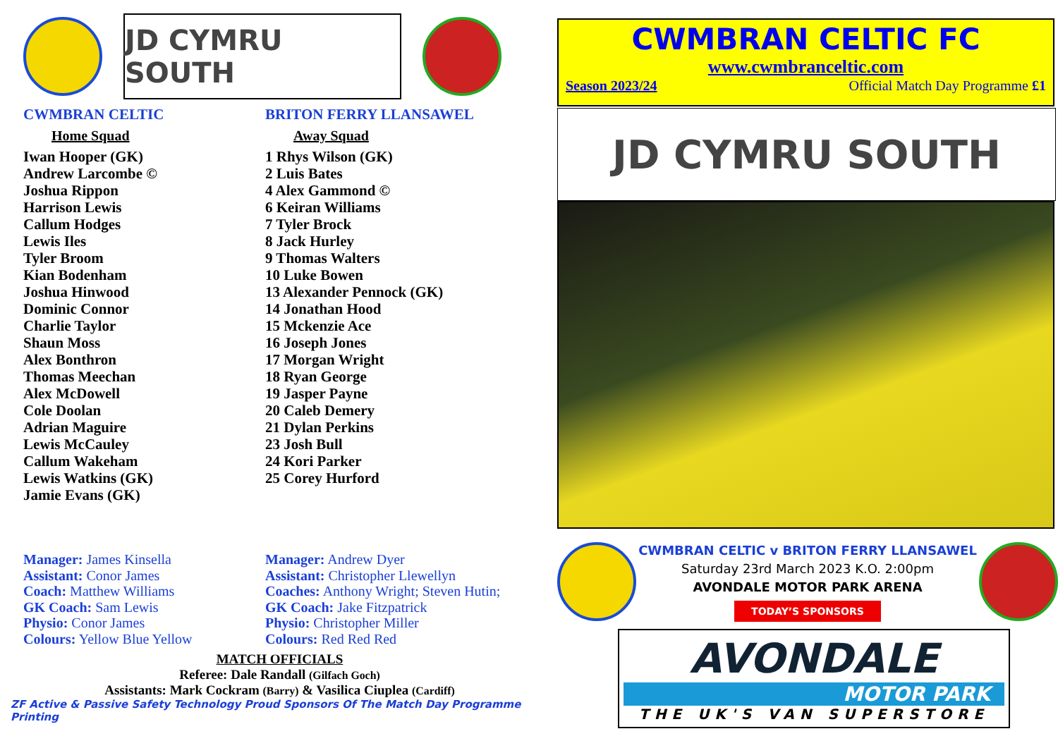JD CYMRU SOUTH
CWMBRAN CELTIC
Home Squad
Iwan Hooper (GK)
Andrew Larcombe ©
Joshua Rippon
Harrison Lewis
Callum Hodges
Lewis Iles
Tyler Broom
Kian Bodenham
Joshua Hinwood
Dominic Connor
Charlie Taylor
Shaun Moss
Alex Bonthron
Thomas Meechan
Alex McDowell
Cole Doolan
Adrian Maguire
Lewis McCauley
Callum Wakeham
Lewis Watkins (GK)
Jamie Evans (GK)
Manager: James Kinsella
Assistant: Conor James
Coach: Matthew Williams
GK Coach: Sam Lewis
Physio: Conor James
Colours: Yellow Blue Yellow
BRITON FERRY LLANSAWEL
Away Squad
1 Rhys Wilson (GK)
2 Luis Bates
4 Alex Gammond ©
6 Keiran Williams
7 Tyler Brock
8 Jack Hurley
9 Thomas Walters
10 Luke Bowen
13 Alexander Pennock (GK)
14 Jonathan Hood
15 Mckenzie Ace
16 Joseph Jones
17 Morgan Wright
18 Ryan George
19 Jasper Payne
20 Caleb Demery
21 Dylan Perkins
23 Josh Bull
24 Kori Parker
25 Corey Hurford
Manager: Andrew Dyer
Assistant: Christopher Llewellyn
Coaches: Anthony Wright; Steven Hutin;
GK Coach: Jake Fitzpatrick
Physio: Christopher Miller
Colours: Red Red Red
MATCH OFFICIALS
Referee: Dale Randall (Gilfach Goch)
Assistants: Mark Cockram (Barry) & Vasilica Ciuplea (Cardiff)
ZF Active & Passive Safety Technology Proud Sponsors Of The Match Day Programme Printing
CWMBRAN CELTIC FC
www.cwmbranceltic.com
Season 2023/24 Official Match Day Programme £1
JD CYMRU SOUTH
CWMBRAN CELTIC v BRITON FERRY LLANSAWEL
Saturday 23rd March 2023 K.O. 2:00pm
AVONDALE MOTOR PARK ARENA
TODAY’S SPONSORS
AVONDALE
MOTOR PARK
THE UK'S VAN SUPERSTORE